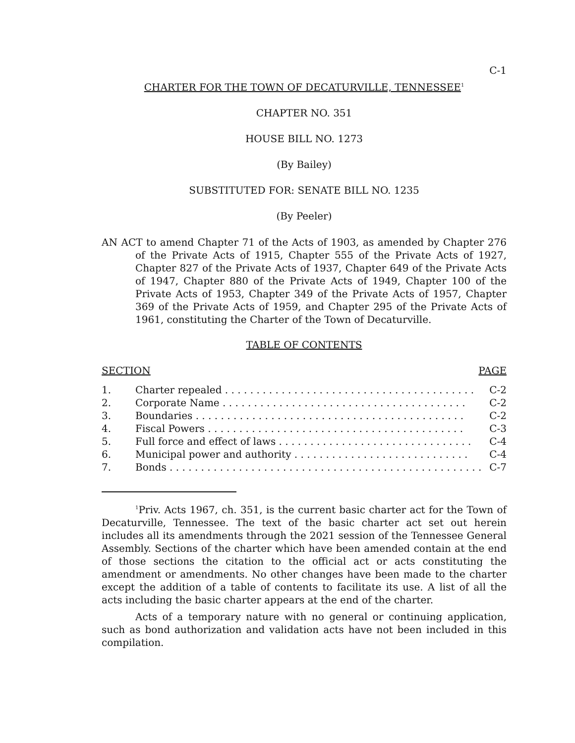C-1
CHARTER FOR THE TOWN OF DECATURVILLE, TENNESSEE<sup>1</sup>
CHAPTER NO. 351
HOUSE BILL NO. 1273
(By Bailey)
SUBSTITUTED FOR: SENATE BILL NO. 1235
(By Peeler)
AN ACT to amend Chapter 71 of the Acts of 1903, as amended by Chapter 276 of the Private Acts of 1915, Chapter 555 of the Private Acts of 1927, Chapter 827 of the Private Acts of 1937, Chapter 649 of the Private Acts of 1947, Chapter 880 of the Private Acts of 1949, Chapter 100 of the Private Acts of 1953, Chapter 349 of the Private Acts of 1957, Chapter 369 of the Private Acts of 1959, and Chapter 295 of the Private Acts of 1961, constituting the Charter of the Town of Decaturville.
TABLE OF CONTENTS
SECTION PAGE
| 1. | Charter repealed . . . . . . . . . . . . . . . . . . . . . . . . . . . . . . . . . . . . . . . . | C-2 |
| 2. | Corporate Name . . . . . . . . . . . . . . . . . . . . . . . . . . . . . . . . . . . . . . . | C-2 |
| 3. | Boundaries . . . . . . . . . . . . . . . . . . . . . . . . . . . . . . . . . . . . . . . . . . . | C-2 |
| 4. | Fiscal Powers . . . . . . . . . . . . . . . . . . . . . . . . . . . . . . . . . . . . . . . . . | C-3 |
| 5. | Full force and effect of laws . . . . . . . . . . . . . . . . . . . . . . . . . . . . . . . | C-4 |
| 6. | Municipal power and authority . . . . . . . . . . . . . . . . . . . . . . . . . . . . | C-4 |
| 7. | Bonds . . . . . . . . . . . . . . . . . . . . . . . . . . . . . . . . . . . . . . . . . . . . . . . . . . | C-7 |
<sup>1</sup> Priv. Acts 1967, ch. 351, is the current basic charter act for the Town of Decaturville, Tennessee. The text of the basic charter act set out herein includes all its amendments through the 2021 session of the Tennessee General Assembly. Sections of the charter which have been amended contain at the end of those sections the citation to the official act or acts constituting the amendment or amendments. No other changes have been made to the charter except the addition of a table of contents to facilitate its use. A list of all the acts including the basic charter appears at the end of the charter.
Acts of a temporary nature with no general or continuing application, such as bond authorization and validation acts have not been included in this compilation.